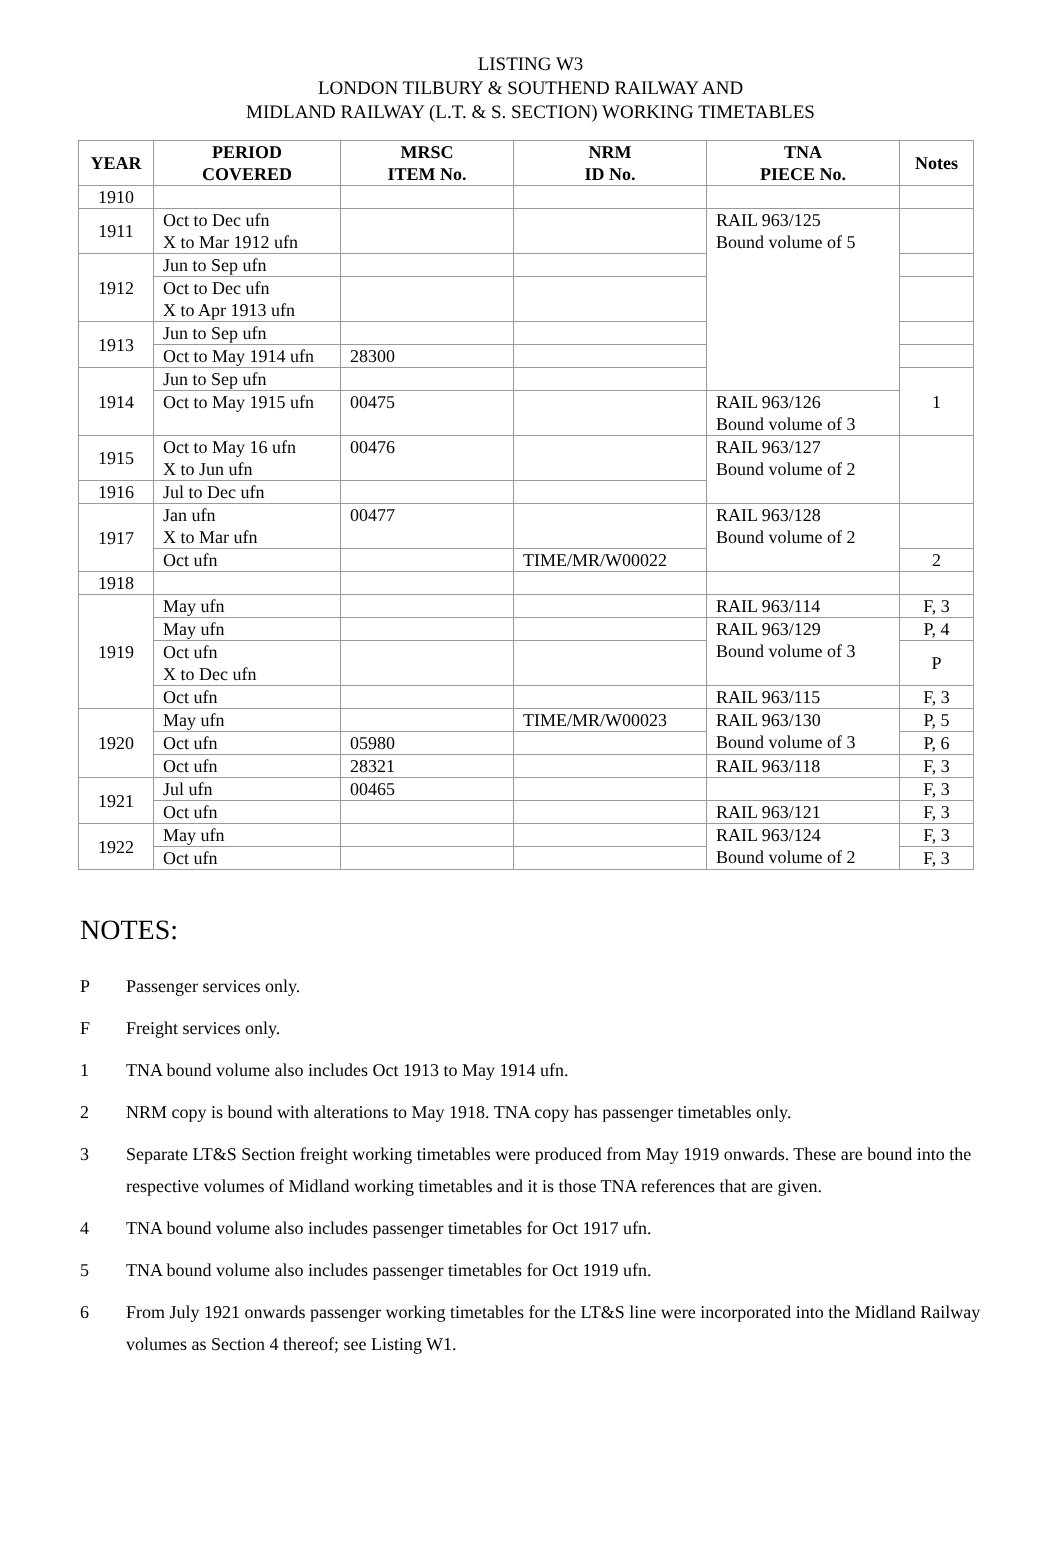LISTING W3
LONDON TILBURY & SOUTHEND RAILWAY AND
MIDLAND RAILWAY (L.T. & S. SECTION) WORKING TIMETABLES
| YEAR | PERIOD COVERED | MRSC ITEM No. | NRM ID No. | TNA PIECE No. | Notes |
| --- | --- | --- | --- | --- | --- |
| 1910 | | | | | |
| 1911 | Oct to Dec ufn X to Mar 1912 ufn | | | RAIL 963/125 Bound volume of 5 | |
| 1912 | Jun to Sep ufn | | | | |
| | Oct to Dec ufn X to Apr 1913 ufn | | | | |
| 1913 | Jun to Sep ufn | | | | |
| | Oct to May 1914 ufn | 28300 | | | |
| 1914 | Jun to Sep ufn | | | | 1 |
| | Oct to May 1915 ufn | 00475 | | RAIL 963/126 Bound volume of 3 | |
| 1915 | Oct to May 16 ufn X to Jun ufn | 00476 | | RAIL 963/127 Bound volume of 2 | |
| 1916 | Jul to Dec ufn | | | | |
| 1917 | Jan ufn X to Mar ufn | 00477 | | RAIL 963/128 Bound volume of 2 | |
| | Oct ufn | | TIME/MR/W00022 | | 2 |
| 1918 | | | | | |
| 1919 | May ufn | | | RAIL 963/114 | F, 3 |
| | May ufn | | | RAIL 963/129 Bound volume of 3 | P, 4 |
| | Oct ufn X to Dec ufn | | | | P |
| | Oct ufn | | | RAIL 963/115 | F, 3 |
| 1920 | May ufn | | TIME/MR/W00023 | RAIL 963/130 Bound volume of 3 | P, 5 |
| | Oct ufn | 05980 | | | P, 6 |
| | Oct ufn | 28321 | | RAIL 963/118 | F, 3 |
| 1921 | Jul ufn | 00465 | | | F, 3 |
| | Oct ufn | | | RAIL 963/121 | F, 3 |
| 1922 | May ufn | | | RAIL 963/124 Bound volume of 2 | F, 3 |
| | Oct ufn | | | | F, 3 |
NOTES:
P Passenger services only.
F Freight services only.
1 TNA bound volume also includes Oct 1913 to May 1914 ufn.
2 NRM copy is bound with alterations to May 1918. TNA copy has passenger timetables only.
3 Separate LT&S Section freight working timetables were produced from May 1919 onwards. These are bound into the respective volumes of Midland working timetables and it is those TNA references that are given.
4 TNA bound volume also includes passenger timetables for Oct 1917 ufn.
5 TNA bound volume also includes passenger timetables for Oct 1919 ufn.
6 From July 1921 onwards passenger working timetables for the LT&S line were incorporated into the Midland Railway volumes as Section 4 thereof; see Listing W1.